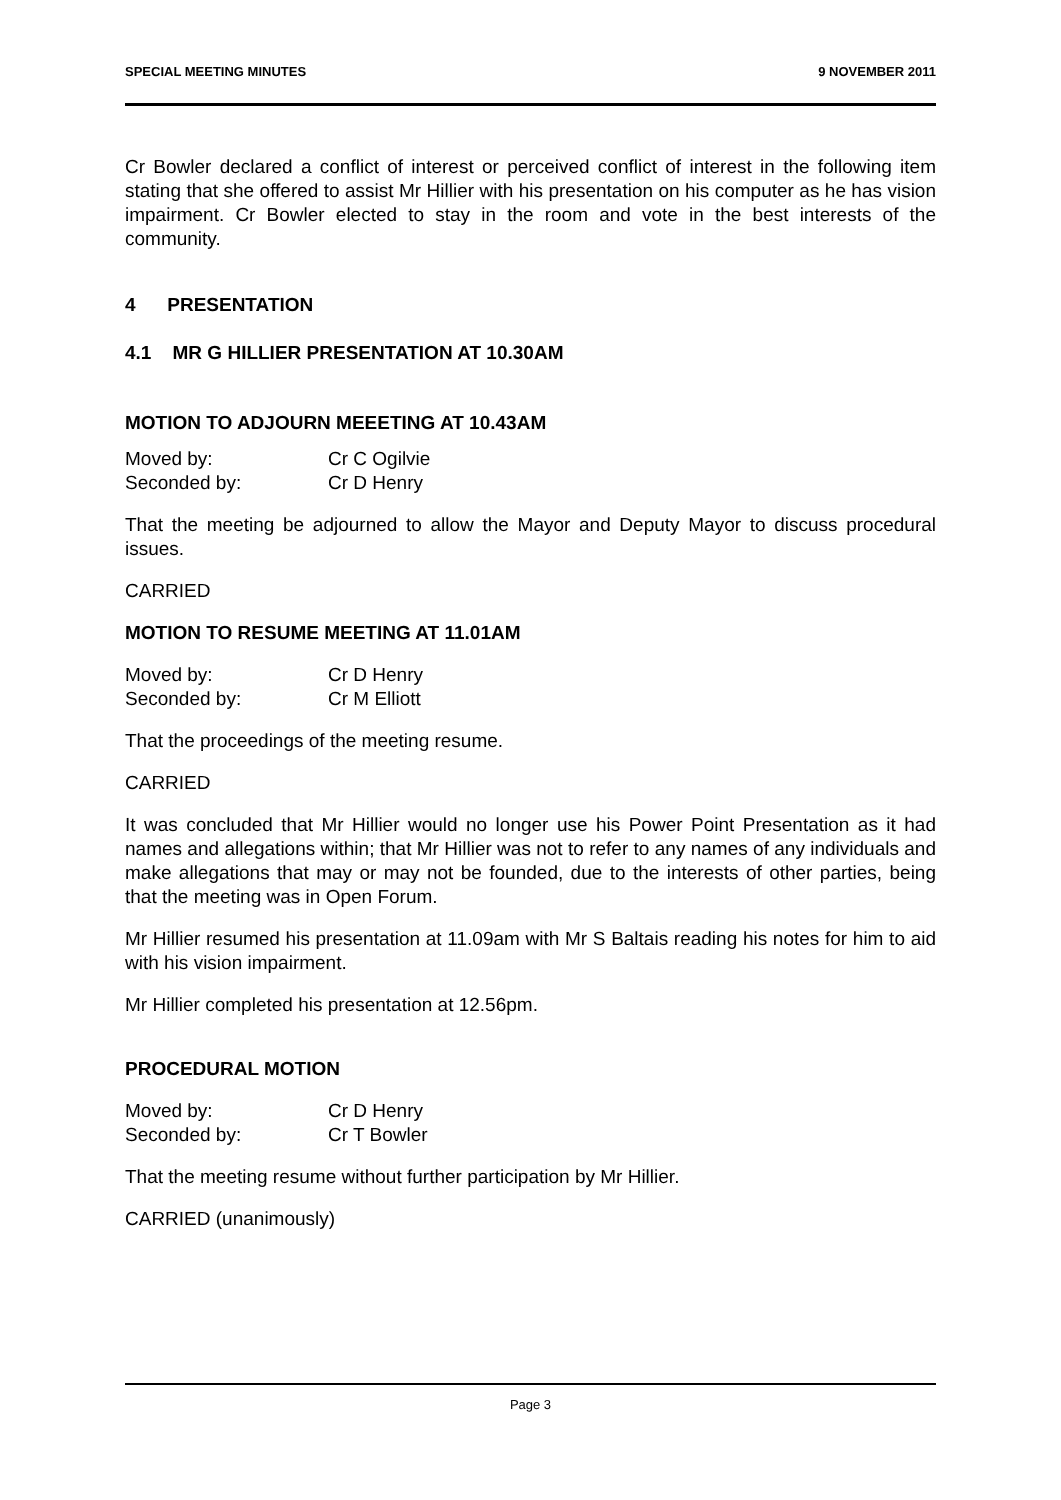SPECIAL MEETING MINUTES 9 NOVEMBER 2011
Cr Bowler declared a conflict of interest or perceived conflict of interest in the following item stating that she offered to assist Mr Hillier with his presentation on his computer as he has vision impairment. Cr Bowler elected to stay in the room and vote in the best interests of the community.
4 PRESENTATION
4.1 MR G HILLIER PRESENTATION AT 10.30AM
MOTION TO ADJOURN MEEETING AT 10.43AM
| Moved by: | Cr C Ogilvie |
| Seconded by: | Cr D Henry |
That the meeting be adjourned to allow the Mayor and Deputy Mayor to discuss procedural issues.
CARRIED
MOTION TO RESUME MEETING AT 11.01AM
| Moved by: | Cr D Henry |
| Seconded by: | Cr M Elliott |
That the proceedings of the meeting resume.
CARRIED
It was concluded that Mr Hillier would no longer use his Power Point Presentation as it had names and allegations within; that Mr Hillier was not to refer to any names of any individuals and make allegations that may or may not be founded, due to the interests of other parties, being that the meeting was in Open Forum.
Mr Hillier resumed his presentation at 11.09am with Mr S Baltais reading his notes for him to aid with his vision impairment.
Mr Hillier completed his presentation at 12.56pm.
PROCEDURAL MOTION
| Moved by: | Cr D Henry |
| Seconded by: | Cr T Bowler |
That the meeting resume without further participation by Mr Hillier.
CARRIED (unanimously)
Page 3